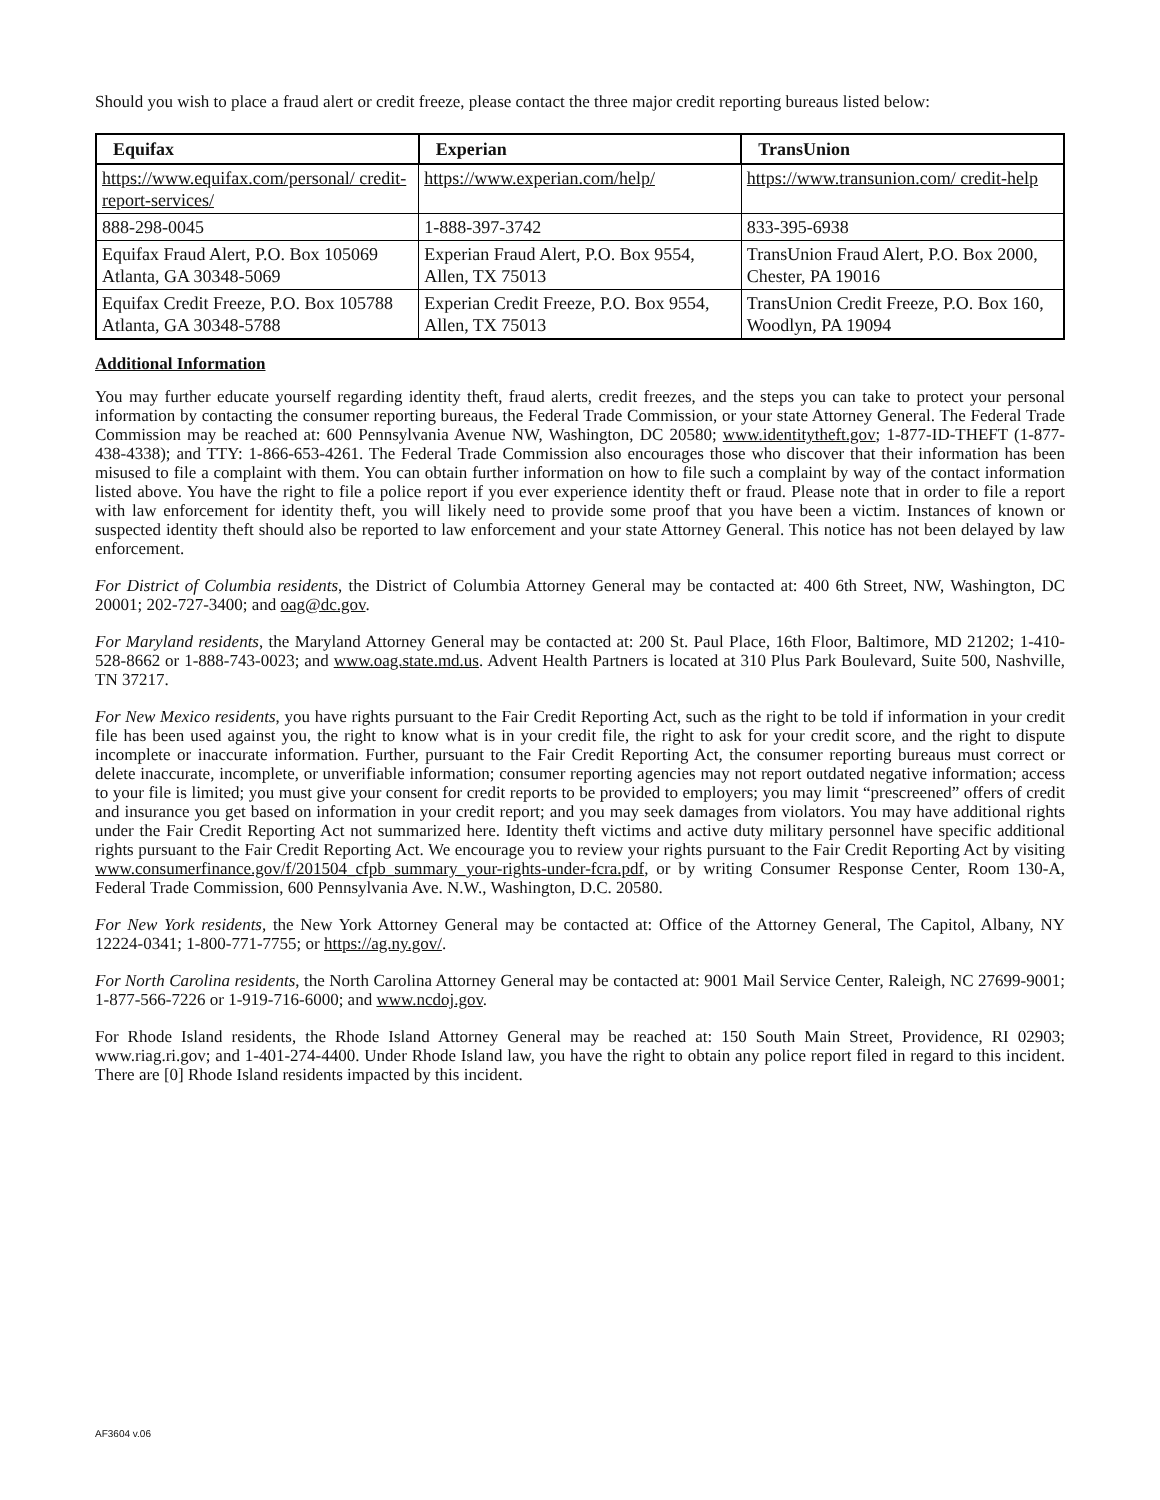Should you wish to place a fraud alert or credit freeze, please contact the three major credit reporting bureaus listed below:
| Equifax | Experian | TransUnion |
| --- | --- | --- |
| https://www.equifax.com/personal/ credit-report-services/ | https://www.experian.com/help/ | https://www.transunion.com/ credit-help |
| 888-298-0045 | 1-888-397-3742 | 833-395-6938 |
| Equifax Fraud Alert, P.O. Box 105069 Atlanta, GA 30348-5069 | Experian Fraud Alert, P.O. Box 9554, Allen, TX 75013 | TransUnion Fraud Alert, P.O. Box 2000, Chester, PA 19016 |
| Equifax Credit Freeze, P.O. Box 105788 Atlanta, GA 30348-5788 | Experian Credit Freeze, P.O. Box 9554, Allen, TX 75013 | TransUnion Credit Freeze, P.O. Box 160, Woodlyn, PA 19094 |
Additional Information
You may further educate yourself regarding identity theft, fraud alerts, credit freezes, and the steps you can take to protect your personal information by contacting the consumer reporting bureaus, the Federal Trade Commission, or your state Attorney General. The Federal Trade Commission may be reached at: 600 Pennsylvania Avenue NW, Washington, DC 20580; www.identitytheft.gov; 1-877-ID-THEFT (1-877-438-4338); and TTY: 1-866-653-4261. The Federal Trade Commission also encourages those who discover that their information has been misused to file a complaint with them. You can obtain further information on how to file such a complaint by way of the contact information listed above. You have the right to file a police report if you ever experience identity theft or fraud. Please note that in order to file a report with law enforcement for identity theft, you will likely need to provide some proof that you have been a victim. Instances of known or suspected identity theft should also be reported to law enforcement and your state Attorney General. This notice has not been delayed by law enforcement.
For District of Columbia residents, the District of Columbia Attorney General may be contacted at: 400 6th Street, NW, Washington, DC 20001; 202-727-3400; and oag@dc.gov.
For Maryland residents, the Maryland Attorney General may be contacted at: 200 St. Paul Place, 16th Floor, Baltimore, MD 21202; 1-410-528-8662 or 1-888-743-0023; and www.oag.state.md.us. Advent Health Partners is located at 310 Plus Park Boulevard, Suite 500, Nashville, TN 37217.
For New Mexico residents, you have rights pursuant to the Fair Credit Reporting Act, such as the right to be told if information in your credit file has been used against you, the right to know what is in your credit file, the right to ask for your credit score, and the right to dispute incomplete or inaccurate information. Further, pursuant to the Fair Credit Reporting Act, the consumer reporting bureaus must correct or delete inaccurate, incomplete, or unverifiable information; consumer reporting agencies may not report outdated negative information; access to your file is limited; you must give your consent for credit reports to be provided to employers; you may limit “prescreened” offers of credit and insurance you get based on information in your credit report; and you may seek damages from violators. You may have additional rights under the Fair Credit Reporting Act not summarized here. Identity theft victims and active duty military personnel have specific additional rights pursuant to the Fair Credit Reporting Act. We encourage you to review your rights pursuant to the Fair Credit Reporting Act by visiting www.consumerfinance.gov/f/201504_cfpb_summary_your-rights-under-fcra.pdf, or by writing Consumer Response Center, Room 130-A, Federal Trade Commission, 600 Pennsylvania Ave. N.W., Washington, D.C. 20580.
For New York residents, the New York Attorney General may be contacted at: Office of the Attorney General, The Capitol, Albany, NY 12224-0341; 1-800-771-7755; or https://ag.ny.gov/.
For North Carolina residents, the North Carolina Attorney General may be contacted at: 9001 Mail Service Center, Raleigh, NC 27699-9001; 1-877-566-7226 or 1-919-716-6000; and www.ncdoj.gov.
For Rhode Island residents, the Rhode Island Attorney General may be reached at: 150 South Main Street, Providence, RI 02903; www.riag.ri.gov; and 1-401-274-4400. Under Rhode Island law, you have the right to obtain any police report filed in regard to this incident. There are [0] Rhode Island residents impacted by this incident.
AF3604 v.06